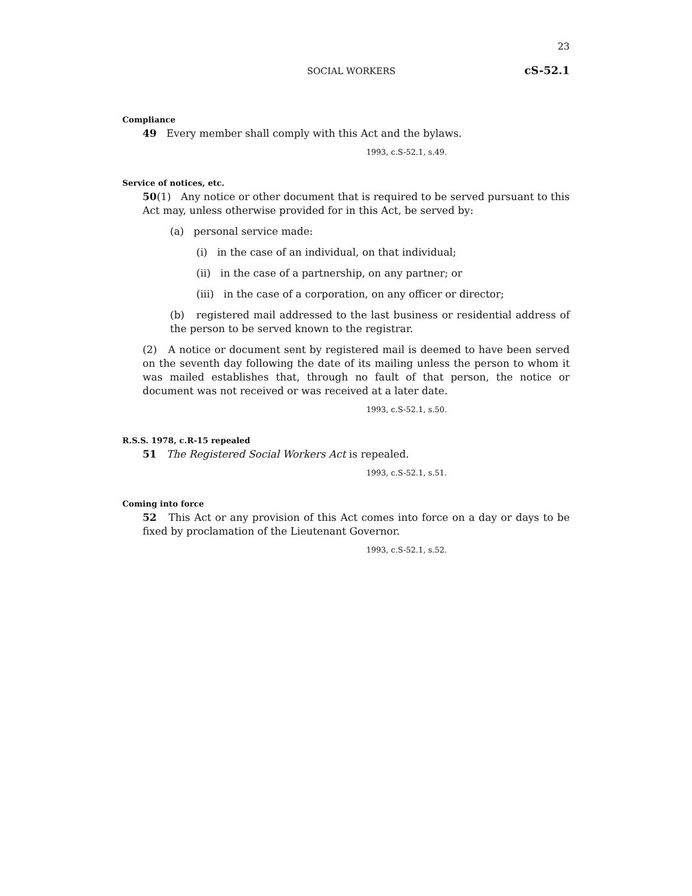23
SOCIAL WORKERS cS-52.1
Compliance
49 Every member shall comply with this Act and the bylaws.
1993, c.S-52.1, s.49.
Service of notices, etc.
50(1) Any notice or other document that is required to be served pursuant to this Act may, unless otherwise provided for in this Act, be served by:
(a) personal service made:
(i) in the case of an individual, on that individual;
(ii) in the case of a partnership, on any partner; or
(iii) in the case of a corporation, on any officer or director;
(b) registered mail addressed to the last business or residential address of the person to be served known to the registrar.
(2) A notice or document sent by registered mail is deemed to have been served on the seventh day following the date of its mailing unless the person to whom it was mailed establishes that, through no fault of that person, the notice or document was not received or was received at a later date.
1993, c.S-52.1, s.50.
R.S.S. 1978, c.R-15 repealed
51 The Registered Social Workers Act is repealed.
1993, c.S-52.1, s.51.
Coming into force
52 This Act or any provision of this Act comes into force on a day or days to be fixed by proclamation of the Lieutenant Governor.
1993, c.S-52.1, s.52.